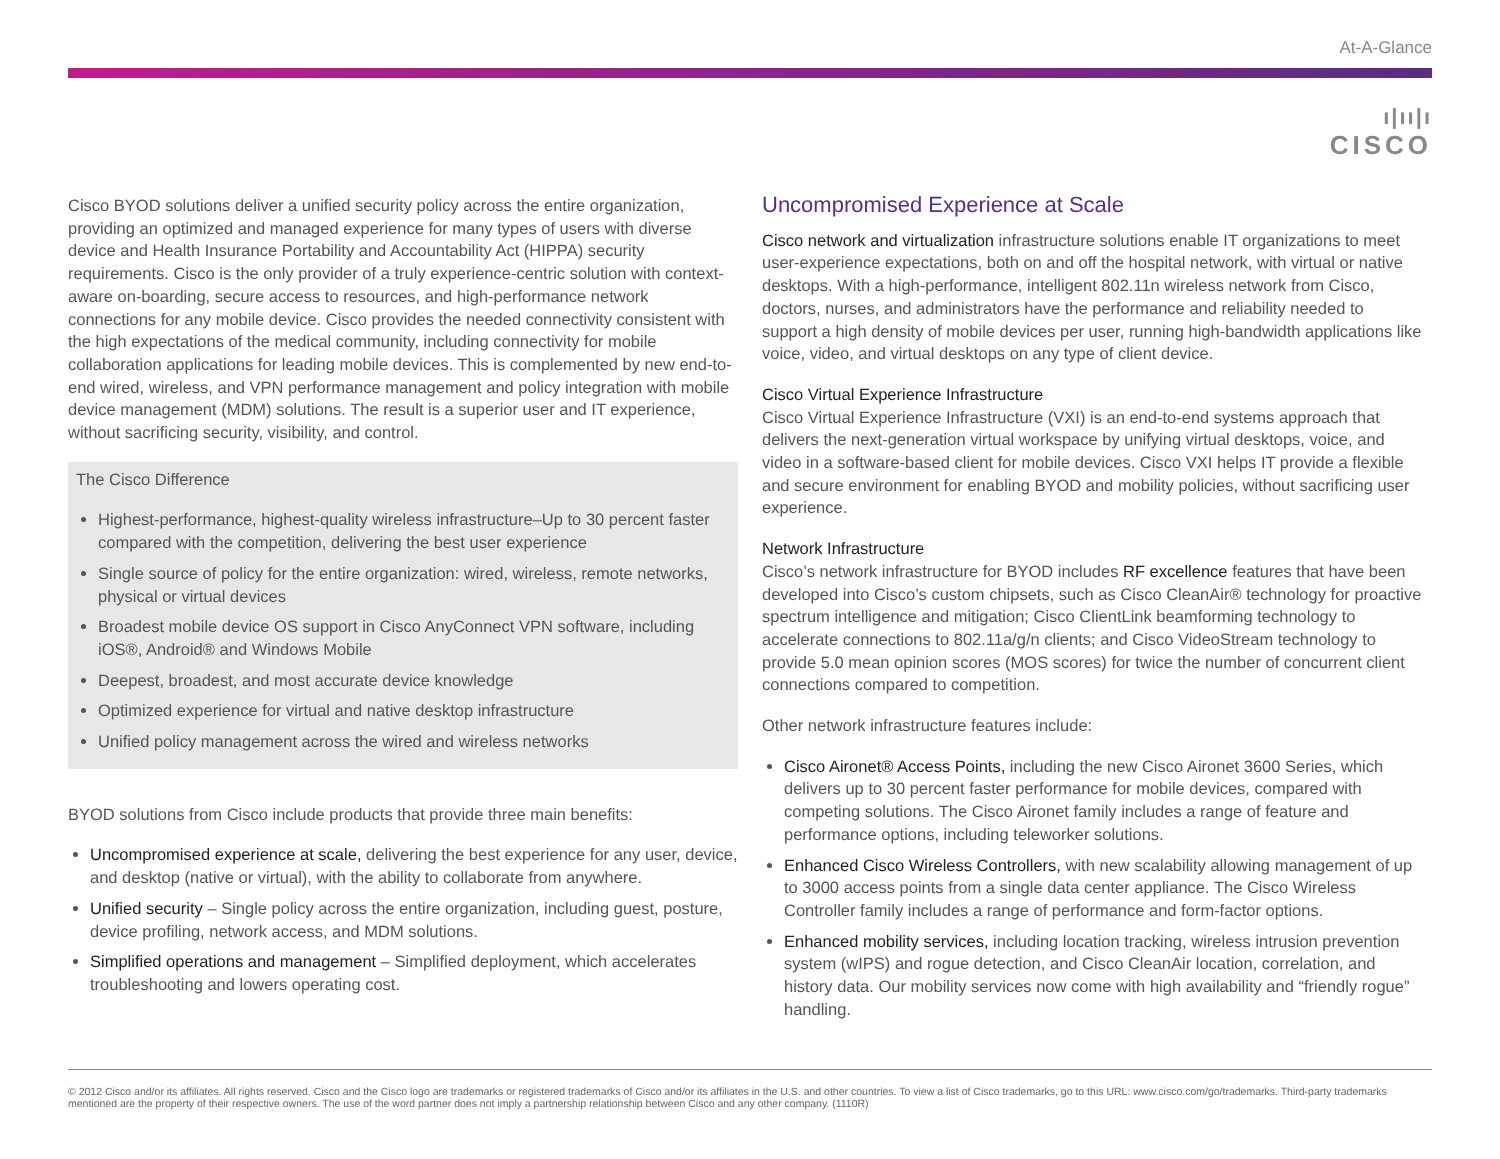At-A-Glance
ı|ıı|ı
CISCO
Cisco BYOD solutions deliver a unified security policy across the entire organization, providing an optimized and managed experience for many types of users with diverse device and Health Insurance Portability and Accountability Act (HIPPA) security requirements. Cisco is the only provider of a truly experience-centric solution with context-aware on-boarding, secure access to resources, and high-performance network connections for any mobile device. Cisco provides the needed connectivity consistent with the high expectations of the medical community, including connectivity for mobile collaboration applications for leading mobile devices. This is complemented by new end-to-end wired, wireless, and VPN performance management and policy integration with mobile device management (MDM) solutions. The result is a superior user and IT experience, without sacrificing security, visibility, and control.
The Cisco Difference
Highest-performance, highest-quality wireless infrastructure–Up to 30 percent faster compared with the competition, delivering the best user experience
Single source of policy for the entire organization: wired, wireless, remote networks, physical or virtual devices
Broadest mobile device OS support in Cisco AnyConnect VPN software, including iOS®, Android® and Windows Mobile
Deepest, broadest, and most accurate device knowledge
Optimized experience for virtual and native desktop infrastructure
Unified policy management across the wired and wireless networks
BYOD solutions from Cisco include products that provide three main benefits:
Uncompromised experience at scale, delivering the best experience for any user, device, and desktop (native or virtual), with the ability to collaborate from anywhere.
Unified security – Single policy across the entire organization, including guest, posture, device profiling, network access, and MDM solutions.
Simplified operations and management – Simplified deployment, which accelerates troubleshooting and lowers operating cost.
Uncompromised Experience at Scale
Cisco network and virtualization infrastructure solutions enable IT organizations to meet user-experience expectations, both on and off the hospital network, with virtual or native desktops. With a high-performance, intelligent 802.11n wireless network from Cisco, doctors, nurses, and administrators have the performance and reliability needed to support a high density of mobile devices per user, running high-bandwidth applications like voice, video, and virtual desktops on any type of client device.
Cisco Virtual Experience Infrastructure
Cisco Virtual Experience Infrastructure (VXI) is an end-to-end systems approach that delivers the next-generation virtual workspace by unifying virtual desktops, voice, and video in a software-based client for mobile devices. Cisco VXI helps IT provide a flexible and secure environment for enabling BYOD and mobility policies, without sacrificing user experience.
Network Infrastructure
Cisco’s network infrastructure for BYOD includes RF excellence features that have been developed into Cisco’s custom chipsets, such as Cisco CleanAir® technology for proactive spectrum intelligence and mitigation; Cisco ClientLink beamforming technology to accelerate connections to 802.11a/g/n clients; and Cisco VideoStream technology to provide 5.0 mean opinion scores (MOS scores) for twice the number of concurrent client connections compared to competition.
Other network infrastructure features include:
Cisco Aironet® Access Points, including the new Cisco Aironet 3600 Series, which delivers up to 30 percent faster performance for mobile devices, compared with competing solutions. The Cisco Aironet family includes a range of feature and performance options, including teleworker solutions.
Enhanced Cisco Wireless Controllers, with new scalability allowing management of up to 3000 access points from a single data center appliance. The Cisco Wireless Controller family includes a range of performance and form-factor options.
Enhanced mobility services, including location tracking, wireless intrusion prevention system (wIPS) and rogue detection, and Cisco CleanAir location, correlation, and history data. Our mobility services now come with high availability and “friendly rogue” handling.
© 2012 Cisco and/or its affiliates. All rights reserved. Cisco and the Cisco logo are trademarks or registered trademarks of Cisco and/or its affiliates in the U.S. and other countries. To view a list of Cisco trademarks, go to this URL: www.cisco.com/go/trademarks. Third-party trademarks mentioned are the property of their respective owners. The use of the word partner does not imply a partnership relationship between Cisco and any other company. (1110R)